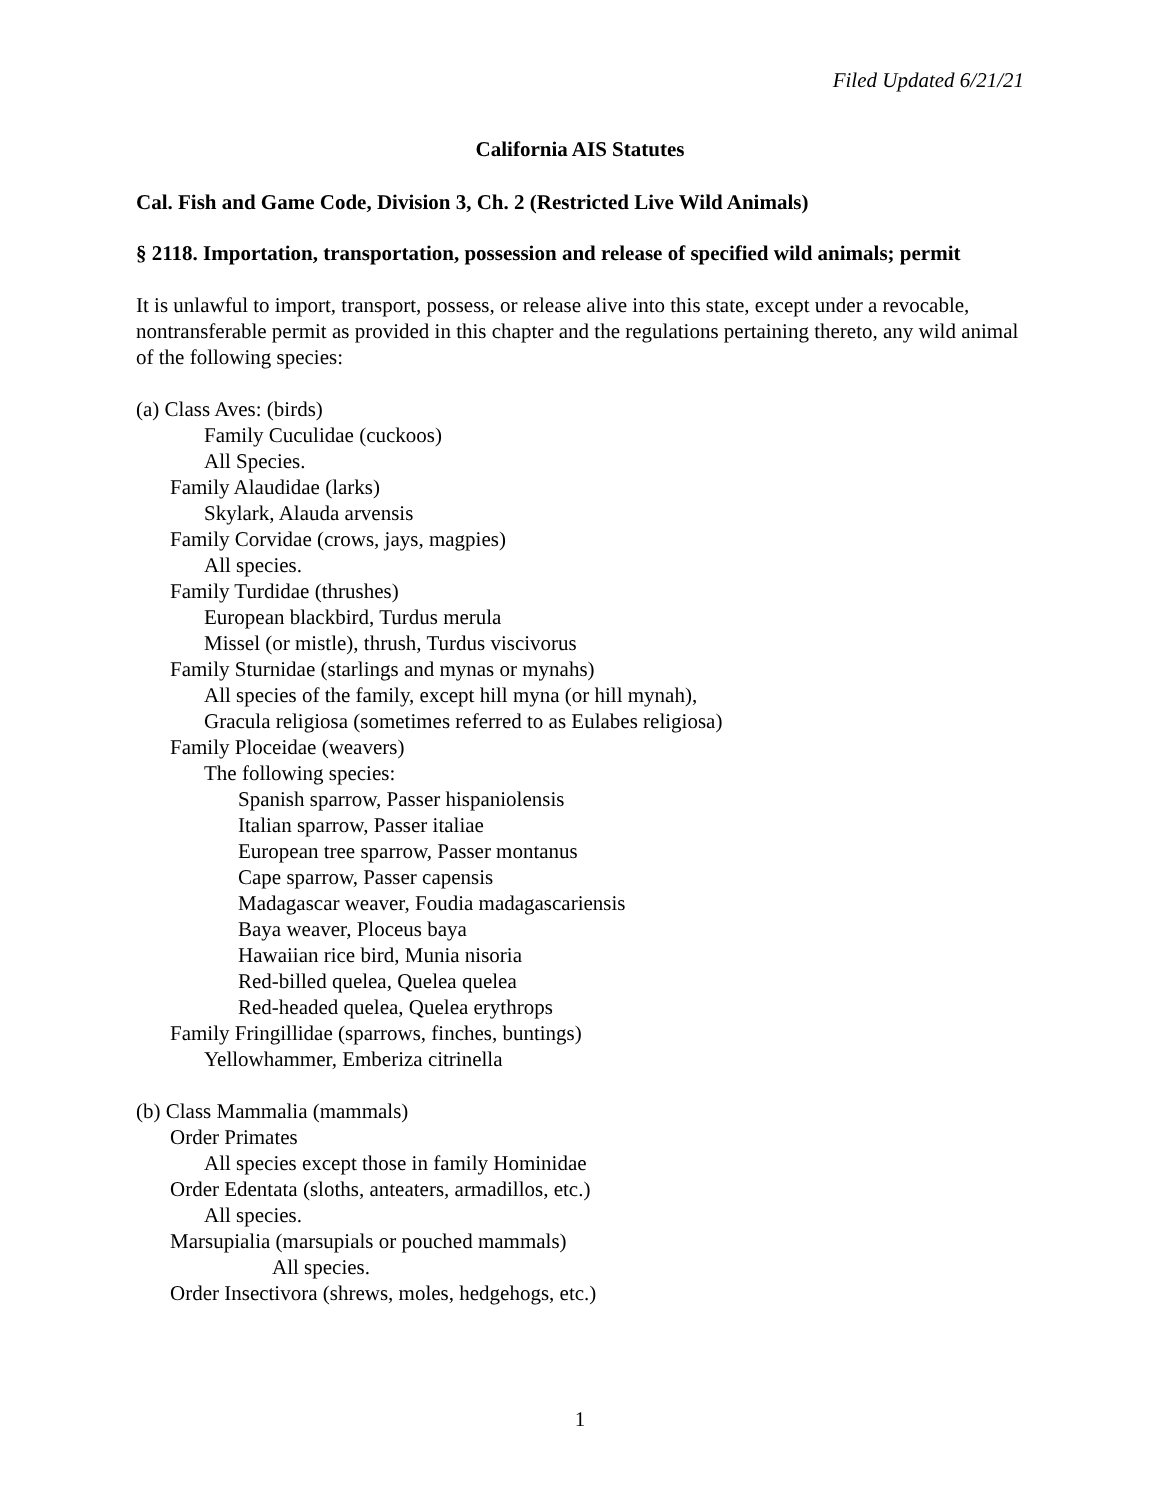Filed Updated 6/21/21
California AIS Statutes
Cal. Fish and Game Code, Division 3, Ch. 2 (Restricted Live Wild Animals)
§ 2118. Importation, transportation, possession and release of specified wild animals; permit
It is unlawful to import, transport, possess, or release alive into this state, except under a revocable, nontransferable permit as provided in this chapter and the regulations pertaining thereto, any wild animal of the following species:
(a) Class Aves: (birds)
Family Cuculidae (cuckoos)
All Species.
Family Alaudidae (larks)
Skylark, Alauda arvensis
Family Corvidae (crows, jays, magpies)
All species.
Family Turdidae (thrushes)
European blackbird, Turdus merula
Missel (or mistle), thrush, Turdus viscivorus
Family Sturnidae (starlings and mynas or mynahs)
All species of the family, except hill myna (or hill mynah),
Gracula religiosa (sometimes referred to as Eulabes religiosa)
Family Ploceidae (weavers)
The following species:
Spanish sparrow, Passer hispaniolensis
Italian sparrow, Passer italiae
European tree sparrow, Passer montanus
Cape sparrow, Passer capensis
Madagascar weaver, Foudia madagascariensis
Baya weaver, Ploceus baya
Hawaiian rice bird, Munia nisoria
Red-billed quelea, Quelea quelea
Red-headed quelea, Quelea erythrops
Family Fringillidae (sparrows, finches, buntings)
Yellowhammer, Emberiza citrinella
(b) Class Mammalia (mammals)
Order Primates
All species except those in family Hominidae
Order Edentata (sloths, anteaters, armadillos, etc.)
All species.
Marsupialia (marsupials or pouched mammals)
All species.
Order Insectivora (shrews, moles, hedgehogs, etc.)
1